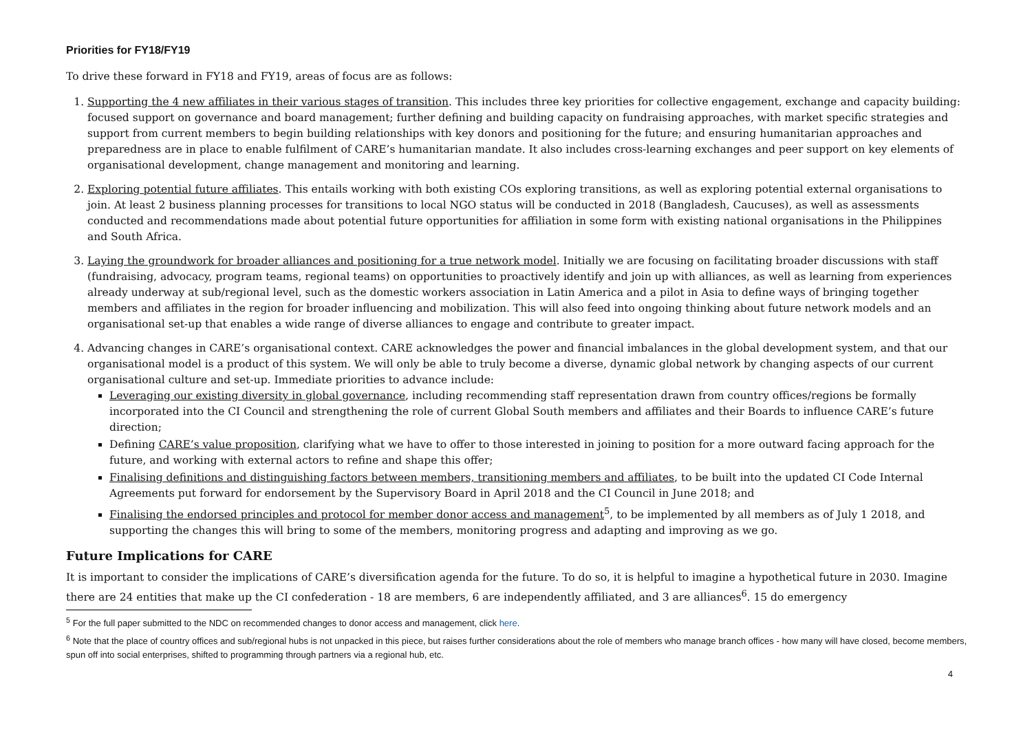Priorities for FY18/FY19
To drive these forward in FY18 and FY19, areas of focus are as follows:
1. Supporting the 4 new affiliates in their various stages of transition. This includes three key priorities for collective engagement, exchange and capacity building: focused support on governance and board management; further defining and building capacity on fundraising approaches, with market specific strategies and support from current members to begin building relationships with key donors and positioning for the future; and ensuring humanitarian approaches and preparedness are in place to enable fulfilment of CARE’s humanitarian mandate. It also includes cross-learning exchanges and peer support on key elements of organisational development, change management and monitoring and learning.
2. Exploring potential future affiliates. This entails working with both existing COs exploring transitions, as well as exploring potential external organisations to join. At least 2 business planning processes for transitions to local NGO status will be conducted in 2018 (Bangladesh, Caucuses), as well as assessments conducted and recommendations made about potential future opportunities for affiliation in some form with existing national organisations in the Philippines and South Africa.
3. Laying the groundwork for broader alliances and positioning for a true network model. Initially we are focusing on facilitating broader discussions with staff (fundraising, advocacy, program teams, regional teams) on opportunities to proactively identify and join up with alliances, as well as learning from experiences already underway at sub/regional level, such as the domestic workers association in Latin America and a pilot in Asia to define ways of bringing together members and affiliates in the region for broader influencing and mobilization. This will also feed into ongoing thinking about future network models and an organisational set-up that enables a wide range of diverse alliances to engage and contribute to greater impact.
4. Advancing changes in CARE’s organisational context. CARE acknowledges the power and financial imbalances in the global development system, and that our organisational model is a product of this system. We will only be able to truly become a diverse, dynamic global network by changing aspects of our current organisational culture and set-up. Immediate priorities to advance include:
Leveraging our existing diversity in global governance, including recommending staff representation drawn from country offices/regions be formally incorporated into the CI Council and strengthening the role of current Global South members and affiliates and their Boards to influence CARE’s future direction;
Defining CARE’s value proposition, clarifying what we have to offer to those interested in joining to position for a more outward facing approach for the future, and working with external actors to refine and shape this offer;
Finalising definitions and distinguishing factors between members, transitioning members and affiliates, to be built into the updated CI Code Internal Agreements put forward for endorsement by the Supervisory Board in April 2018 and the CI Council in June 2018; and
Finalising the endorsed principles and protocol for member donor access and management<sup>5</sup>, to be implemented by all members as of July 1 2018, and supporting the changes this will bring to some of the members, monitoring progress and adapting and improving as we go.
Future Implications for CARE
It is important to consider the implications of CARE’s diversification agenda for the future. To do so, it is helpful to imagine a hypothetical future in 2030. Imagine there are 24 entities that make up the CI confederation - 18 are members, 6 are independently affiliated, and 3 are alliances<sup>6</sup>. 15 do emergency
<sup>5</sup> For the full paper submitted to the NDC on recommended changes to donor access and management, click here.
<sup>6</sup> Note that the place of country offices and sub/regional hubs is not unpacked in this piece, but raises further considerations about the role of members who manage branch offices - how many will have closed, become members, spun off into social enterprises, shifted to programming through partners via a regional hub, etc.
4